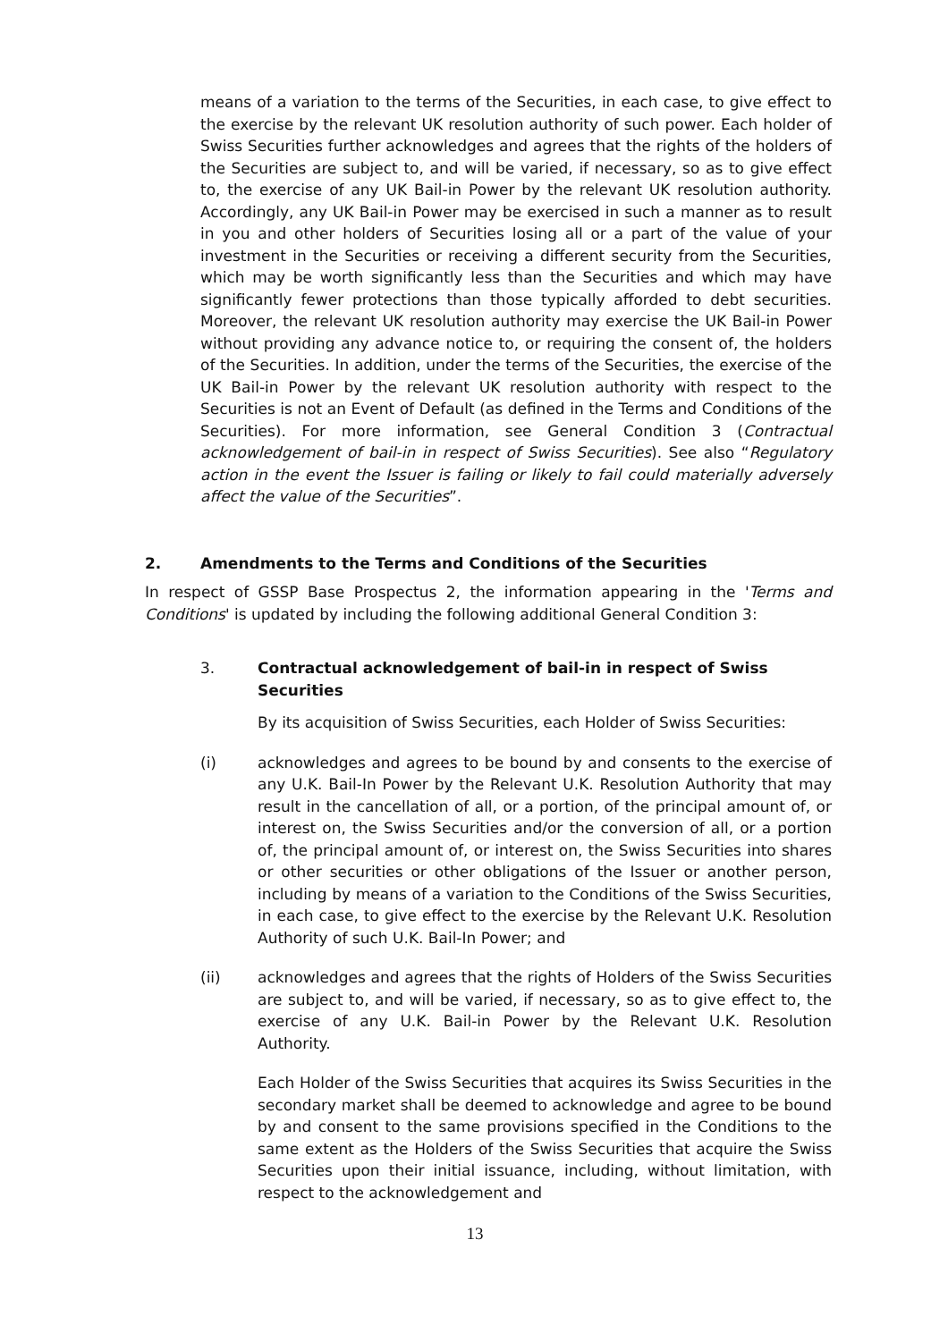means of a variation to the terms of the Securities, in each case, to give effect to the exercise by the relevant UK resolution authority of such power. Each holder of Swiss Securities further acknowledges and agrees that the rights of the holders of the Securities are subject to, and will be varied, if necessary, so as to give effect to, the exercise of any UK Bail-in Power by the relevant UK resolution authority. Accordingly, any UK Bail-in Power may be exercised in such a manner as to result in you and other holders of Securities losing all or a part of the value of your investment in the Securities or receiving a different security from the Securities, which may be worth significantly less than the Securities and which may have significantly fewer protections than those typically afforded to debt securities. Moreover, the relevant UK resolution authority may exercise the UK Bail-in Power without providing any advance notice to, or requiring the consent of, the holders of the Securities. In addition, under the terms of the Securities, the exercise of the UK Bail-in Power by the relevant UK resolution authority with respect to the Securities is not an Event of Default (as defined in the Terms and Conditions of the Securities). For more information, see General Condition 3 (Contractual acknowledgement of bail-in in respect of Swiss Securities). See also “Regulatory action in the event the Issuer is failing or likely to fail could materially adversely affect the value of the Securities”.
2. Amendments to the Terms and Conditions of the Securities
In respect of GSSP Base Prospectus 2, the information appearing in the 'Terms and Conditions' is updated by including the following additional General Condition 3:
3. Contractual acknowledgement of bail-in in respect of Swiss Securities
By its acquisition of Swiss Securities, each Holder of Swiss Securities:
(i) acknowledges and agrees to be bound by and consents to the exercise of any U.K. Bail-In Power by the Relevant U.K. Resolution Authority that may result in the cancellation of all, or a portion, of the principal amount of, or interest on, the Swiss Securities and/or the conversion of all, or a portion of, the principal amount of, or interest on, the Swiss Securities into shares or other securities or other obligations of the Issuer or another person, including by means of a variation to the Conditions of the Swiss Securities, in each case, to give effect to the exercise by the Relevant U.K. Resolution Authority of such U.K. Bail-In Power; and
(ii) acknowledges and agrees that the rights of Holders of the Swiss Securities are subject to, and will be varied, if necessary, so as to give effect to, the exercise of any U.K. Bail-in Power by the Relevant U.K. Resolution Authority.
Each Holder of the Swiss Securities that acquires its Swiss Securities in the secondary market shall be deemed to acknowledge and agree to be bound by and consent to the same provisions specified in the Conditions to the same extent as the Holders of the Swiss Securities that acquire the Swiss Securities upon their initial issuance, including, without limitation, with respect to the acknowledgement and
13